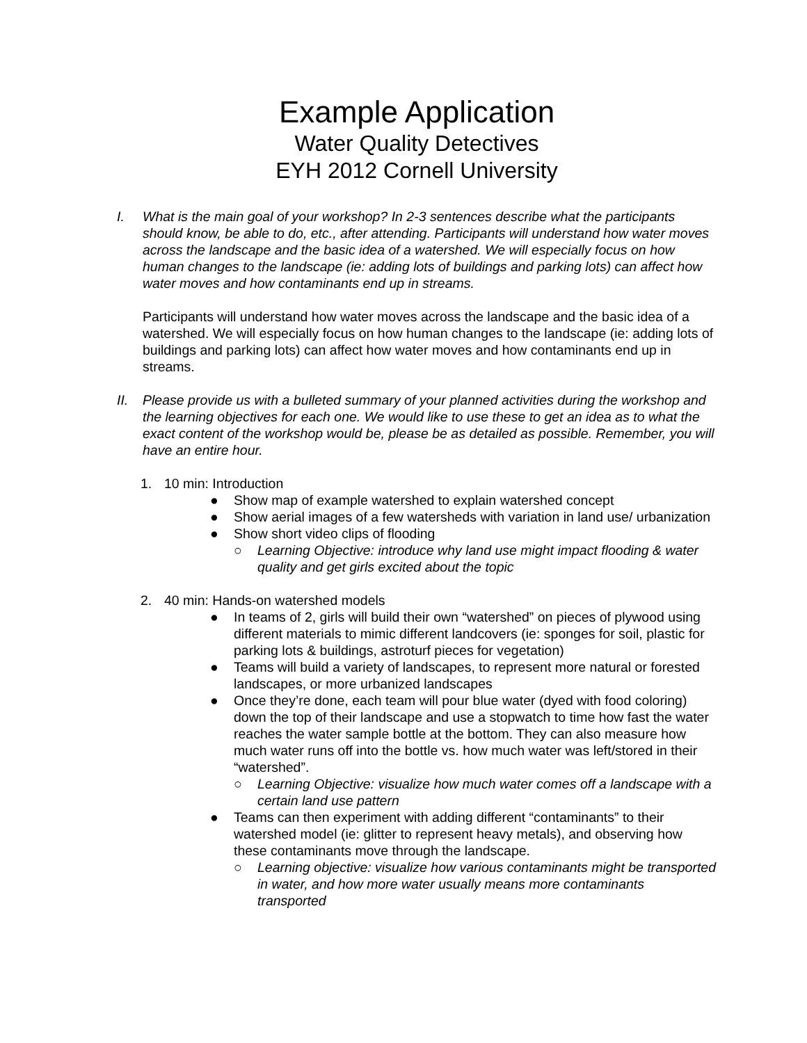Example Application
Water Quality Detectives
EYH 2012 Cornell University
I. What is the main goal of your workshop? In 2-3 sentences describe what the participants should know, be able to do, etc., after attending. Participants will understand how water moves across the landscape and the basic idea of a watershed. We will especially focus on how human changes to the landscape (ie: adding lots of buildings and parking lots) can affect how water moves and how contaminants end up in streams.
Participants will understand how water moves across the landscape and the basic idea of a watershed. We will especially focus on how human changes to the landscape (ie: adding lots of buildings and parking lots) can affect how water moves and how contaminants end up in streams.
II. Please provide us with a bulleted summary of your planned activities during the workshop and the learning objectives for each one. We would like to use these to get an idea as to what the exact content of the workshop would be, please be as detailed as possible. Remember, you will have an entire hour.
1. 10 min: Introduction
● Show map of example watershed to explain watershed concept
● Show aerial images of a few watersheds with variation in land use/ urbanization
● Show short video clips of flooding
○ Learning Objective: introduce why land use might impact flooding & water quality and get girls excited about the topic
2. 40 min: Hands-on watershed models
● In teams of 2, girls will build their own “watershed” on pieces of plywood using different materials to mimic different landcovers (ie: sponges for soil, plastic for parking lots & buildings, astroturf pieces for vegetation)
● Teams will build a variety of landscapes, to represent more natural or forested landscapes, or more urbanized landscapes
● Once they’re done, each team will pour blue water (dyed with food coloring) down the top of their landscape and use a stopwatch to time how fast the water reaches the water sample bottle at the bottom. They can also measure how much water runs off into the bottle vs. how much water was left/stored in their “watershed”.
○ Learning Objective: visualize how much water comes off a landscape with a certain land use pattern
● Teams can then experiment with adding different “contaminants” to their watershed model (ie: glitter to represent heavy metals), and observing how these contaminants move through the landscape.
○ Learning objective: visualize how various contaminants might be transported in water, and how more water usually means more contaminants transported